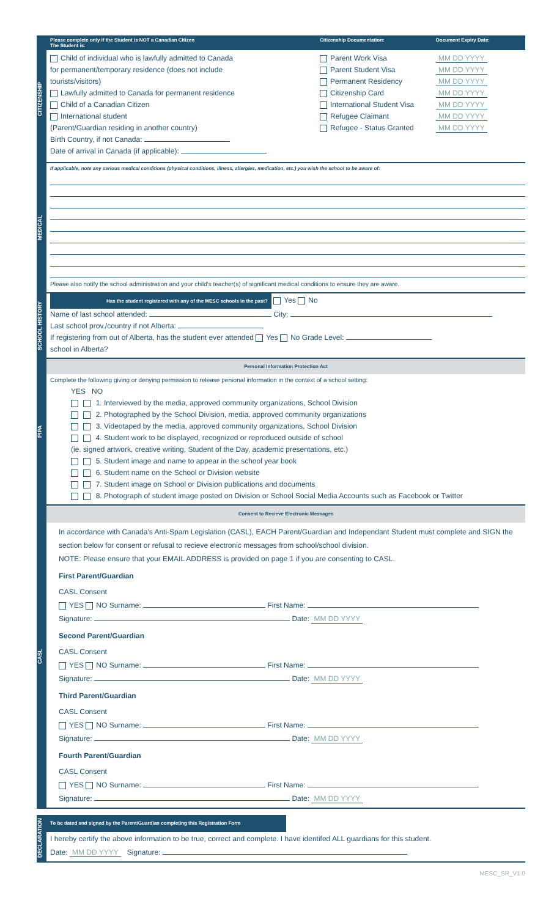CITIZENSHIP
Please complete only if the Student is NOT a Canadian Citizen
The Student is: Citizenship Documentation: Document Expiry Date:
Child of individual who is lawfully admitted to Canada
for permanent/temporary residence (does not include
tourists/visitors)
Lawfully admitted to Canada for permanent residence
Child of a Canadian Citizen
International student
(Parent/Guardian residing in another country)
Birth Country, if not Canada:
Date of arrival in Canada (if applicable):
Parent Work Visa
Parent Student Visa
Permanent Residency
Citizenship Card
International Student Visa
Refugee Claimant
Refugee - Status Granted
MM DD YYYY
MM DD YYYY
MM DD YYYY
MM DD YYYY
MM DD YYYY
MM DD YYYY
MM DD YYYY
MEDICAL
If applicable, note any serious medical conditions (physical conditions, illness, allergies, medication, etc.) you wish the school to be aware of:
Please also notify the school administration and your child's teacher(s) of significant medical conditions to ensure they are aware.
SCHOOL HISTORY
Has the student registered with any of the MESC schools in the past? Yes No
Name of last school attended: City:
Last school prov./country if not Alberta:
If registering from out of Alberta, has the student ever attended Yes No Grade Level:
school in Alberta?
PIPA
Personal Information Protection Act
Complete the following giving or denying permission to release personal information in the context of a school setting:
YES NO
1. Interviewed by the media, approved community organizations, School Division
2. Photographed by the School Division, media, approved community organizations
3. Videotaped by the media, approved community organizations, School Division
4. Student work to be displayed, recognized or reproduced outside of school
(ie. signed artwork, creative writing, Student of the Day, academic presentations, etc.)
5. Student image and name to appear in the school year book
6. Student name on the School or Division website
7. Student image on School or Division publications and documents
8. Photograph of student image posted on Division or School Social Media Accounts such as Facebook or Twitter
CASL
Consent to Recieve Electronic Messages
In accordance with Canada's Anti-Spam Legislation (CASL), EACH Parent/Guardian and Independant Student must complete and SIGN the section below for consent or refusal to recieve electronic messages from school/school division.
NOTE: Please ensure that your EMAIL ADDRESS is provided on page 1 if you are consenting to CASL.
First Parent/Guardian
CASL Consent
YES NO Surname: First Name:
Signature: Date: MM DD YYYY
Second Parent/Guardian
CASL Consent
YES NO Surname: First Name:
Signature: Date: MM DD YYYY
Third Parent/Guardian
CASL Consent
YES NO Surname: First Name:
Signature: Date: MM DD YYYY
Fourth Parent/Guardian
CASL Consent
YES NO Surname: First Name:
Signature: Date: MM DD YYYY
DECLARATION
To be dated and signed by the Parent/Guardian completing this Registration Form
I hereby certify the above information to be true, correct and complete. I have identifed ALL guardians for this student.
Date: MM DD YYYY Signature:
MESC_SR_V1.0